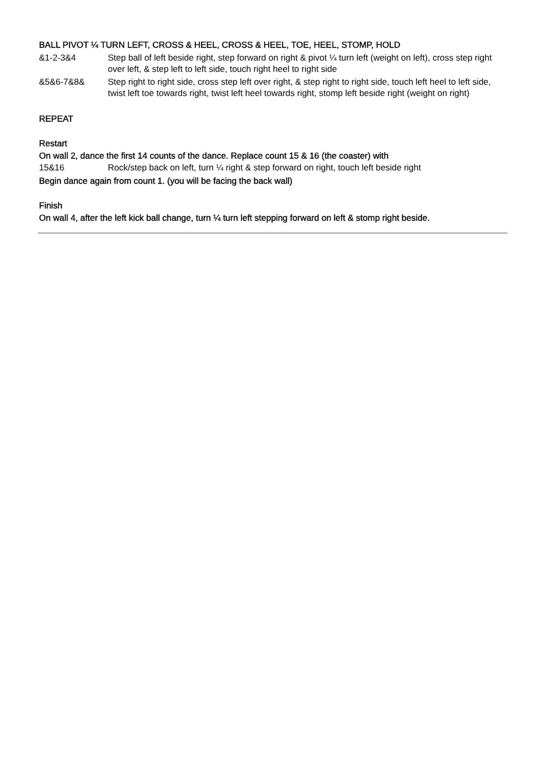BALL PIVOT ¼ TURN LEFT, CROSS & HEEL, CROSS & HEEL, TOE, HEEL, STOMP, HOLD
| &1-2-3&4 | Step ball of left beside right, step forward on right & pivot ¼ turn left (weight on left), cross step right over left, & step left to left side, touch right heel to right side |
| &5&6-7&8& | Step right to right side, cross step left over right, & step right to right side, touch left heel to left side, twist left toe towards right, twist left heel towards right, stomp left beside right (weight on right) |
REPEAT
Restart
On wall 2, dance the first 14 counts of the dance. Replace count 15 & 16 (the coaster) with
| 15&16 | Rock/step back on left, turn ¼ right & step forward on right, touch left beside right |
Begin dance again from count 1. (you will be facing the back wall)
Finish
On wall 4, after the left kick ball change, turn ¼ turn left stepping forward on left & stomp right beside.